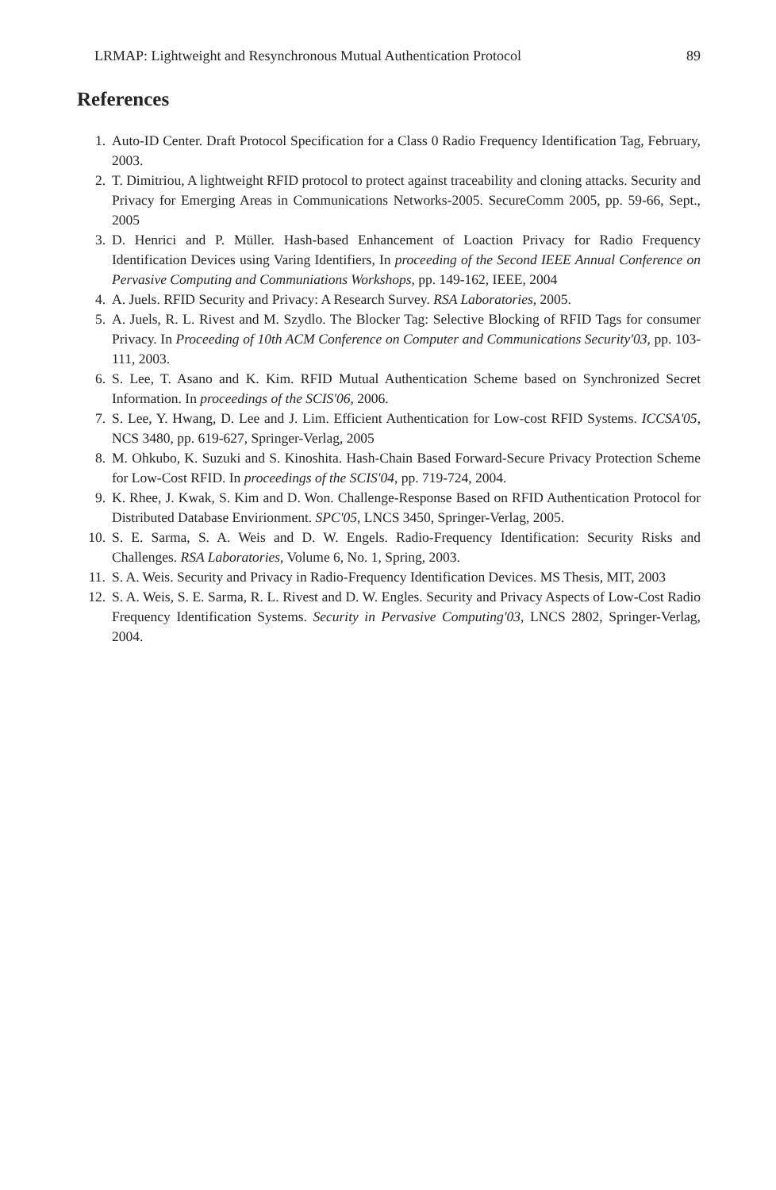LRMAP: Lightweight and Resynchronous Mutual Authentication Protocol 89
References
1. Auto-ID Center. Draft Protocol Specification for a Class 0 Radio Frequency Identification Tag, February, 2003.
2. T. Dimitriou, A lightweight RFID protocol to protect against traceability and cloning attacks. Security and Privacy for Emerging Areas in Communications Networks-2005. SecureComm 2005, pp. 59-66, Sept., 2005
3. D. Henrici and P. Müller. Hash-based Enhancement of Loaction Privacy for Radio Frequency Identification Devices using Varing Identifiers, In proceeding of the Second IEEE Annual Conference on Pervasive Computing and Communiations Workshops, pp. 149-162, IEEE, 2004
4. A. Juels. RFID Security and Privacy: A Research Survey. RSA Laboratories, 2005.
5. A. Juels, R. L. Rivest and M. Szydlo. The Blocker Tag: Selective Blocking of RFID Tags for consumer Privacy. In Proceeding of 10th ACM Conference on Computer and Communications Security'03, pp. 103-111, 2003.
6. S. Lee, T. Asano and K. Kim. RFID Mutual Authentication Scheme based on Synchronized Secret Information. In proceedings of the SCIS'06, 2006.
7. S. Lee, Y. Hwang, D. Lee and J. Lim. Efficient Authentication for Low-cost RFID Systems. ICCSA'05, NCS 3480, pp. 619-627, Springer-Verlag, 2005
8. M. Ohkubo, K. Suzuki and S. Kinoshita. Hash-Chain Based Forward-Secure Privacy Protection Scheme for Low-Cost RFID. In proceedings of the SCIS'04, pp. 719-724, 2004.
9. K. Rhee, J. Kwak, S. Kim and D. Won. Challenge-Response Based on RFID Authentication Protocol for Distributed Database Envirionment. SPC'05, LNCS 3450, Springer-Verlag, 2005.
10. S. E. Sarma, S. A. Weis and D. W. Engels. Radio-Frequency Identification: Security Risks and Challenges. RSA Laboratories, Volume 6, No. 1, Spring, 2003.
11. S. A. Weis. Security and Privacy in Radio-Frequency Identification Devices. MS Thesis, MIT, 2003
12. S. A. Weis, S. E. Sarma, R. L. Rivest and D. W. Engles. Security and Privacy Aspects of Low-Cost Radio Frequency Identification Systems. Security in Pervasive Computing'03, LNCS 2802, Springer-Verlag, 2004.